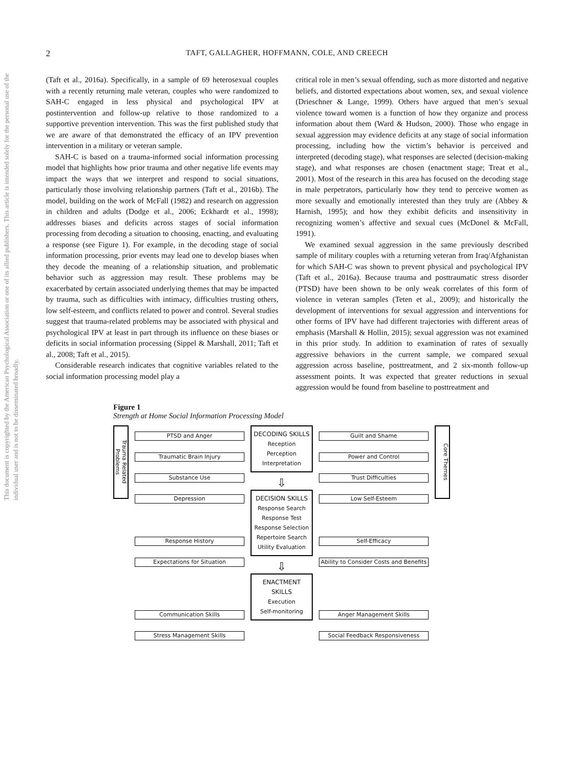This document is copyrighted by the American Psychological Association or one of its allied publishers. This article is intended solely for the personal use of the individual user and is not to be disseminated broadly.
2 TAFT, GALLAGHER, HOFFMANN, COLE, AND CREECH
(Taft et al., 2016a). Specifically, in a sample of 69 heterosexual couples with a recently returning male veteran, couples who were randomized to SAH-C engaged in less physical and psychological IPV at postintervention and follow-up relative to those randomized to a supportive prevention intervention. This was the first published study that we are aware of that demonstrated the efficacy of an IPV prevention intervention in a military or veteran sample.
SAH-C is based on a trauma-informed social information processing model that highlights how prior trauma and other negative life events may impact the ways that we interpret and respond to social situations, particularly those involving relationship partners (Taft et al., 2016b). The model, building on the work of McFall (1982) and research on aggression in children and adults (Dodge et al., 2006; Eckhardt et al., 1998); addresses biases and deficits across stages of social information processing from decoding a situation to choosing, enacting, and evaluating a response (see Figure 1). For example, in the decoding stage of social information processing, prior events may lead one to develop biases when they decode the meaning of a relationship situation, and problematic behavior such as aggression may result. These problems may be exacerbated by certain associated underlying themes that may be impacted by trauma, such as difficulties with intimacy, difficulties trusting others, low self-esteem, and conflicts related to power and control. Several studies suggest that trauma-related problems may be associated with physical and psychological IPV at least in part through its influence on these biases or deficits in social information processing (Sippel & Marshall, 2011; Taft et al., 2008; Taft et al., 2015).
Considerable research indicates that cognitive variables related to the social information processing model play a
critical role in men’s sexual offending, such as more distorted and negative beliefs, and distorted expectations about women, sex, and sexual violence (Drieschner & Lange, 1999). Others have argued that men’s sexual violence toward women is a function of how they organize and process information about them (Ward & Hudson, 2000). Those who engage in sexual aggression may evidence deficits at any stage of social information processing, including how the victim’s behavior is perceived and interpreted (decoding stage), what responses are selected (decision-making stage), and what responses are chosen (enactment stage; Treat et al., 2001). Most of the research in this area has focused on the decoding stage in male perpetrators, particularly how they tend to perceive women as more sexually and emotionally interested than they truly are (Abbey & Harnish, 1995); and how they exhibit deficits and insensitivity in recognizing women’s affective and sexual cues (McDonel & McFall, 1991).
We examined sexual aggression in the same previously described sample of military couples with a returning veteran from Iraq/Afghanistan for which SAH-C was shown to prevent physical and psychological IPV (Taft et al., 2016a). Because trauma and posttraumatic stress disorder (PTSD) have been shown to be only weak correlates of this form of violence in veteran samples (Teten et al., 2009); and historically the development of interventions for sexual aggression and interventions for other forms of IPV have had different trajectories with different areas of emphasis (Marshall & Hollin, 2015); sexual aggression was not examined in this prior study. In addition to examination of rates of sexually aggressive behaviors in the current sample, we compared sexual aggression across baseline, posttreatment, and 2 six-month follow-up assessment points. It was expected that greater reductions in sexual aggression would be found from baseline to posttreatment and
Figure 1
Strength at Home Social Information Processing Model
Trauma Related Problems
PTSD and Anger
Traumatic Brain Injury
Substance Use
Depression
Response History
Expectations for Situation
Communication Skills
Stress Management Skills
DECODING SKILLS
Reception
Perception
Interpretation
⇩
DECISION SKILLS
Response Search
Response Test
Response Selection
Repertoire Search
Utility Evaluation
⇩
ENACTMENT SKILLS
Execution
Self-monitoring
Guilt and Shame
Power and Control
Trust Difficulties
Low Self-Esteem
Self-Efficacy
Ability to Consider Costs and Benefits
Anger Management Skills
Social Feedback Responsiveness
Core Themes